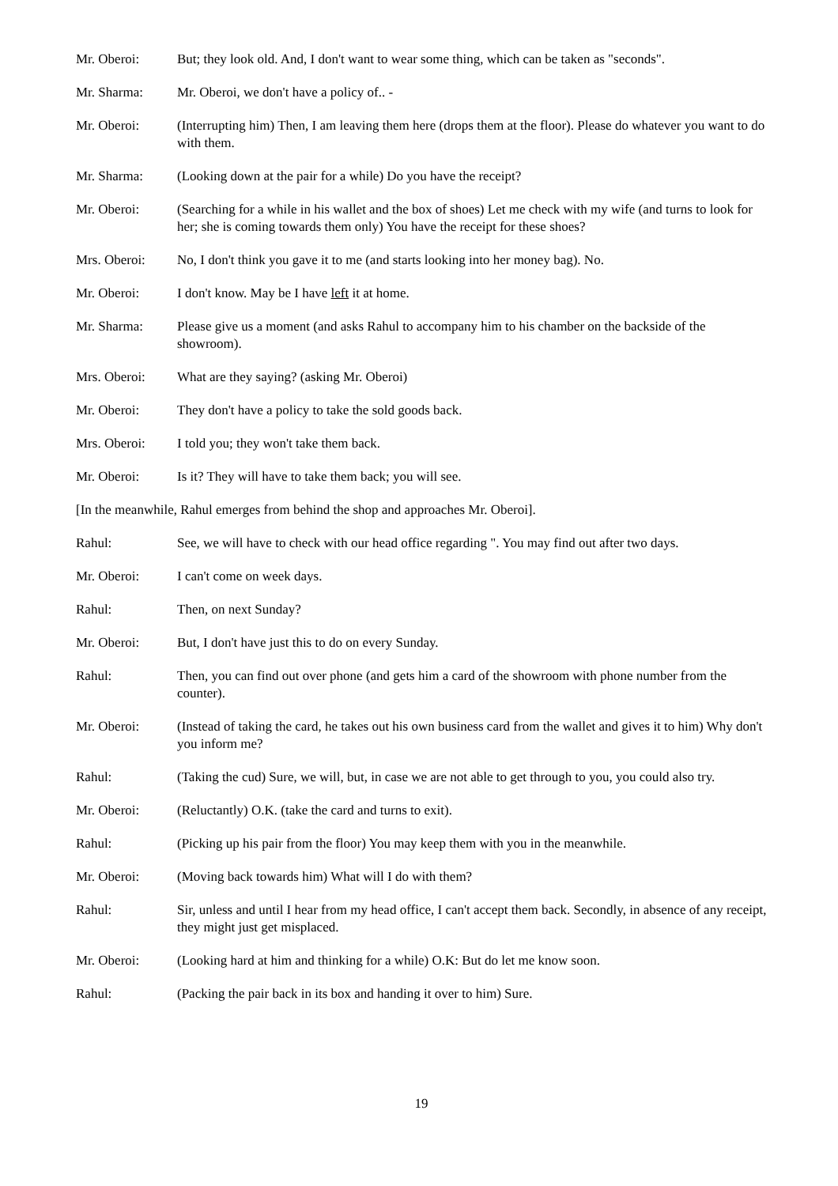Mr. Oberoi: But; they look old. And, I don't want to wear some thing, which can be taken as "seconds".
Mr. Sharma: Mr. Oberoi, we don't have a policy of.. -
Mr. Oberoi: (Interrupting him) Then, I am leaving them here (drops them at the floor). Please do whatever you want to do with them.
Mr. Sharma: (Looking down at the pair for a while) Do you have the receipt?
Mr. Oberoi: (Searching for a while in his wallet and the box of shoes) Let me check with my wife (and turns to look for her; she is coming towards them only) You have the receipt for these shoes?
Mrs. Oberoi: No, I don't think you gave it to me (and starts looking into her money bag). No.
Mr. Oberoi: I don't know. May be I have left it at home.
Mr. Sharma: Please give us a moment (and asks Rahul to accompany him to his chamber on the backside of the showroom).
Mrs. Oberoi: What are they saying? (asking Mr. Oberoi)
Mr. Oberoi: They don't have a policy to take the sold goods back.
Mrs. Oberoi: I told you; they won't take them back.
Mr. Oberoi: Is it? They will have to take them back; you will see.
[In the meanwhile, Rahul emerges from behind the shop and approaches Mr. Oberoi].
Rahul: See, we will have to check with our head office regarding ". You may find out after two days.
Mr. Oberoi: I can't come on week days.
Rahul: Then, on next Sunday?
Mr. Oberoi: But, I don't have just this to do on every Sunday.
Rahul: Then, you can find out over phone (and gets him a card of the showroom with phone number from the counter).
Mr. Oberoi: (Instead of taking the card, he takes out his own business card from the wallet and gives it to him) Why don't you inform me?
Rahul: (Taking the cud) Sure, we will, but, in case we are not able to get through to you, you could also try.
Mr. Oberoi: (Reluctantly) O.K. (take the card and turns to exit).
Rahul: (Picking up his pair from the floor) You may keep them with you in the meanwhile.
Mr. Oberoi: (Moving back towards him) What will I do with them?
Rahul: Sir, unless and until I hear from my head office, I can't accept them back. Secondly, in absence of any receipt, they might just get misplaced.
Mr. Oberoi: (Looking hard at him and thinking for a while) O.K: But do let me know soon.
Rahul: (Packing the pair back in its box and handing it over to him) Sure.
19